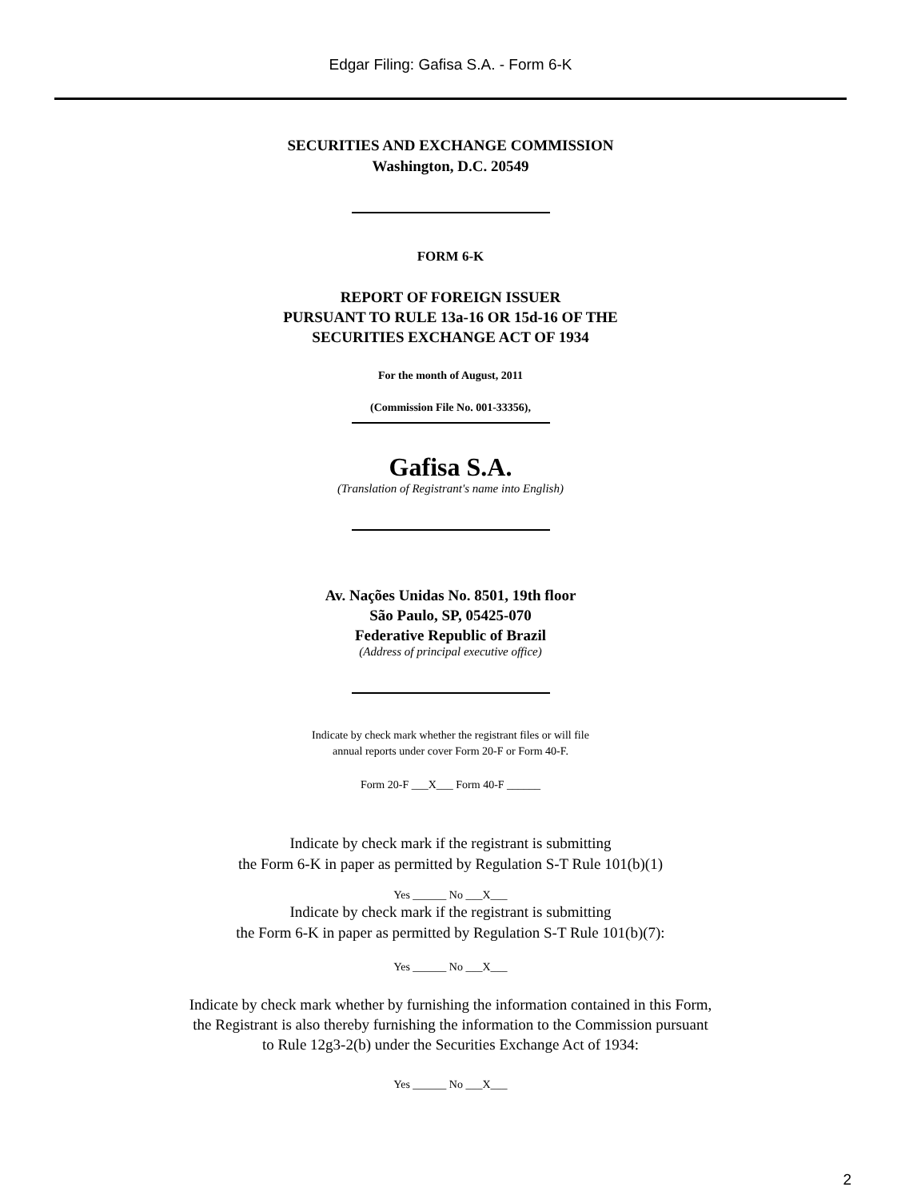Edgar Filing: Gafisa S.A. - Form 6-K
SECURITIES AND EXCHANGE COMMISSION
Washington, D.C. 20549
FORM 6-K
REPORT OF FOREIGN ISSUER
PURSUANT TO RULE 13a-16 OR 15d-16 OF THE
SECURITIES EXCHANGE ACT OF 1934
For the month of August, 2011
(Commission File No. 001-33356),
Gafisa S.A.
(Translation of Registrant's name into English)
Av. Nações Unidas No. 8501, 19th floor
São Paulo, SP, 05425-070
Federative Republic of Brazil
(Address of principal executive office)
Indicate by check mark whether the registrant files or will file
annual reports under cover Form 20-F or Form 40-F.
Form 20-F ___X___ Form 40-F ______
Indicate by check mark if the registrant is submitting
the Form 6-K in paper as permitted by Regulation S-T Rule 101(b)(1)
Yes ______ No ___X___
Indicate by check mark if the registrant is submitting
the Form 6-K in paper as permitted by Regulation S-T Rule 101(b)(7):
Yes ______ No ___X___
Indicate by check mark whether by furnishing the information contained in this Form,
the Registrant is also thereby furnishing the information to the Commission pursuant
to Rule 12g3-2(b) under the Securities Exchange Act of 1934:
Yes ______ No ___X___
2